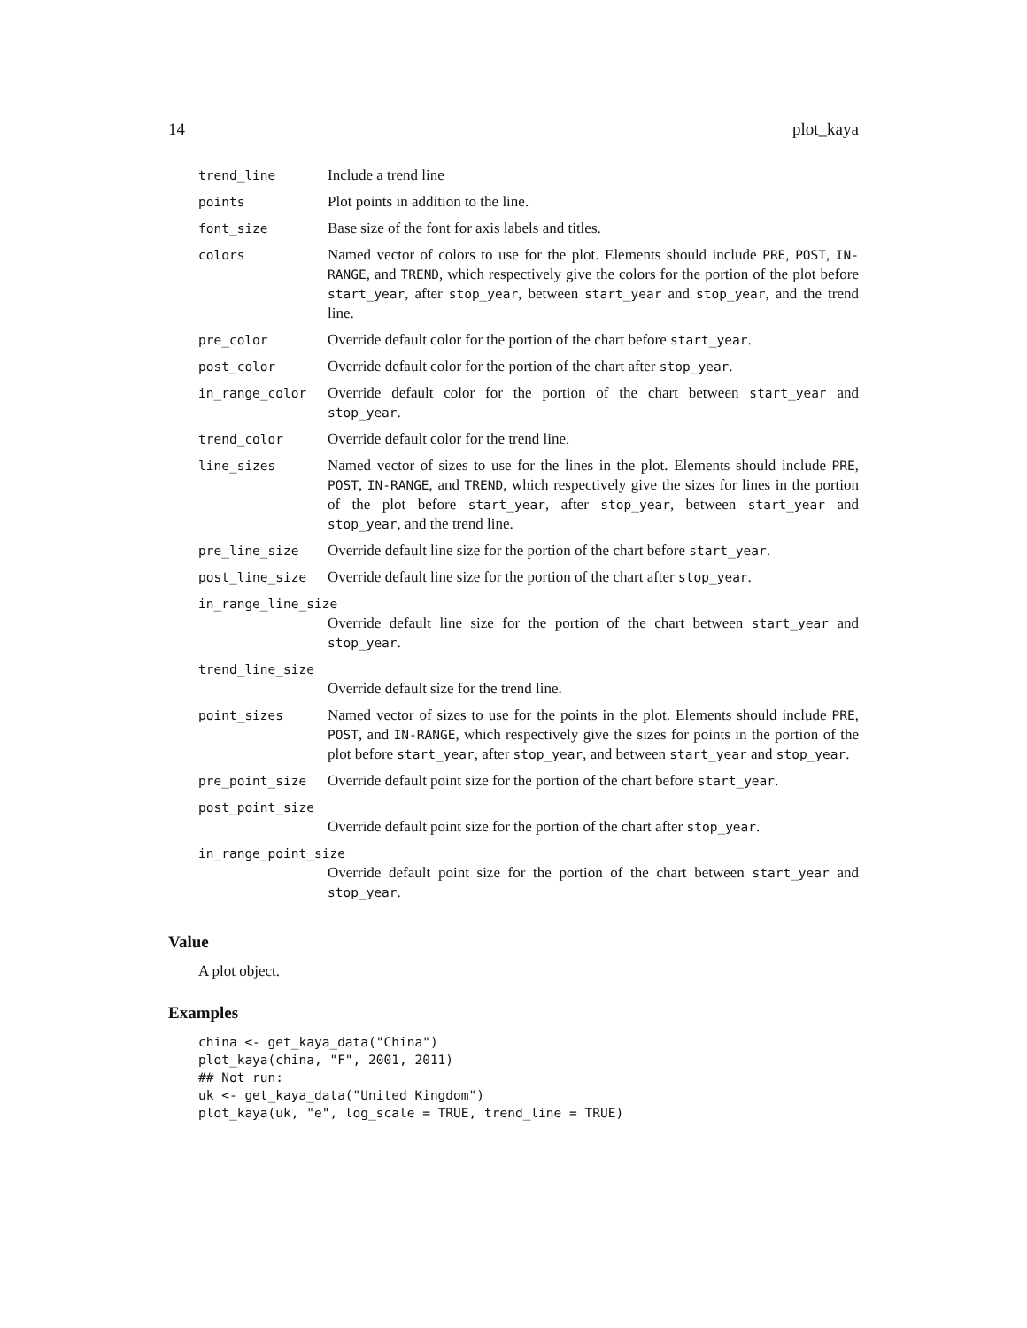14 plot_kaya
| trend_line | Include a trend line |
| points | Plot points in addition to the line. |
| font_size | Base size of the font for axis labels and titles. |
| colors | Named vector of colors to use for the plot. Elements should include PRE , POST , IN-RANGE , and TREND , which respectively give the colors for the portion of the plot before start_year , after stop_year , between start_year and stop_year , and the trend line. |
| pre_color | Override default color for the portion of the chart before start_year . |
| post_color | Override default color for the portion of the chart after stop_year . |
| in_range_color | Override default color for the portion of the chart between start_year and stop_year . |
| trend_color | Override default color for the trend line. |
| line_sizes | Named vector of sizes to use for the lines in the plot. Elements should include PRE , POST , IN-RANGE , and TREND , which respectively give the sizes for lines in the portion of the plot before start_year , after stop_year , between start_year and stop_year , and the trend line. |
| pre_line_size | Override default line size for the portion of the chart before start_year . |
| post_line_size | Override default line size for the portion of the chart after stop_year . |
| in_range_line_size | |
| | Override default line size for the portion of the chart between start_year and stop_year . |
| trend_line_size | |
| | Override default size for the trend line. |
| point_sizes | Named vector of sizes to use for the points in the plot. Elements should include PRE , POST , and IN-RANGE , which respectively give the sizes for points in the portion of the plot before start_year , after stop_year , and between start_year and stop_year . |
| pre_point_size | Override default point size for the portion of the chart before start_year . |
| post_point_size | |
| | Override default point size for the portion of the chart after stop_year . |
| in_range_point_size | |
| | Override default point size for the portion of the chart between start_year and stop_year . |
Value
A plot object.
Examples
china <- get_kaya_data("China")
plot_kaya(china, "F", 2001, 2011)
## Not run:
uk <- get_kaya_data("United Kingdom")
plot_kaya(uk, "e", log_scale = TRUE, trend_line = TRUE)